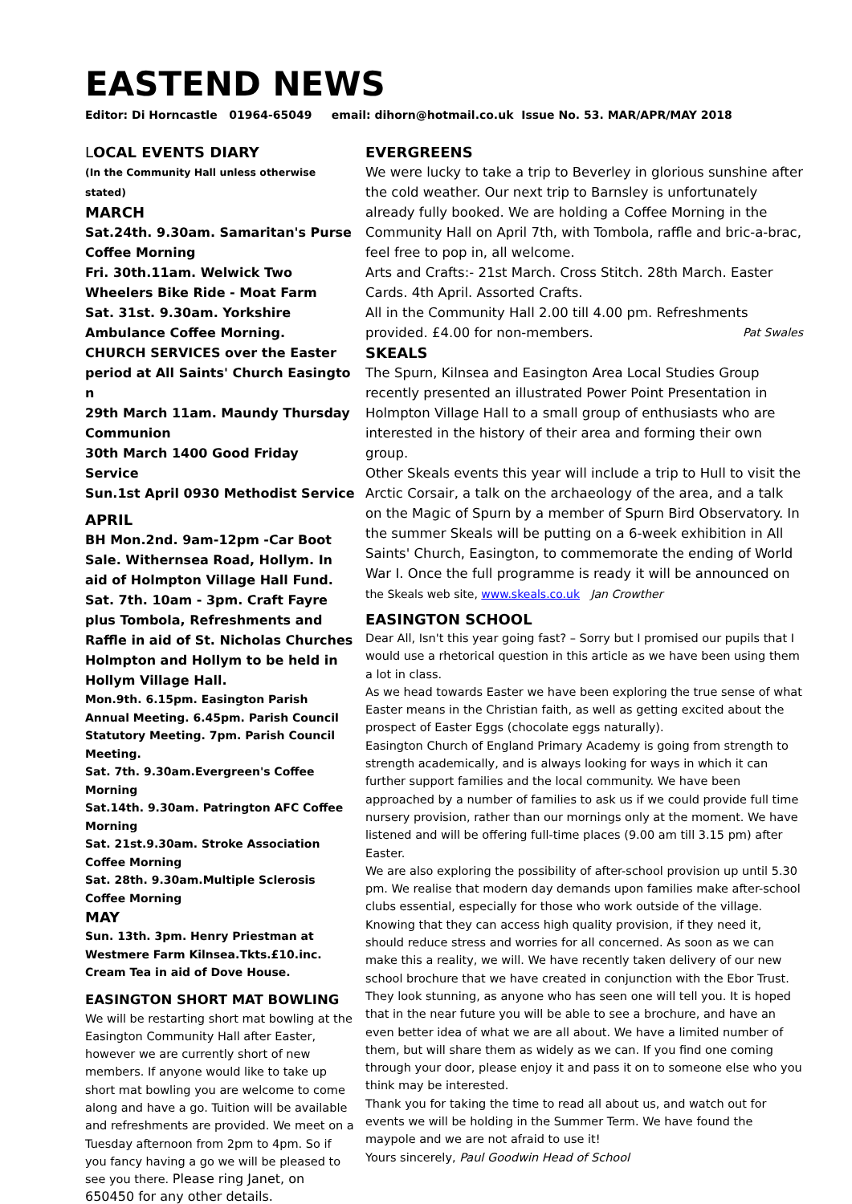EASTEND NEWS
Editor: Di Horncastle 01964-65049 email: dihorn@hotmail.co.uk Issue No. 53. MAR/APR/MAY 2018
LOCAL EVENTS DIARY
(In the Community Hall unless otherwise stated)
MARCH
Sat.24th. 9.30am. Samaritan's Purse Coffee Morning
Fri. 30th.11am. Welwick Two Wheelers Bike Ride - Moat Farm
Sat. 31st. 9.30am. Yorkshire Ambulance Coffee Morning.
CHURCH SERVICES over the Easter period at All Saints' Church Easingto n
29th March 11am. Maundy Thursday Communion
30th March 1400 Good Friday Service
Sun.1st April 0930 Methodist Service
APRIL
BH Mon.2nd. 9am-12pm -Car Boot Sale. Withernsea Road, Hollym. In aid of Holmpton Village Hall Fund.
Sat. 7th. 10am - 3pm. Craft Fayre plus Tombola, Refreshments and Raffle in aid of St. Nicholas Churches Holmpton and Hollym to be held in Hollym Village Hall.
Mon.9th. 6.15pm. Easington Parish Annual Meeting. 6.45pm. Parish Council Statutory Meeting. 7pm. Parish Council Meeting.
Sat. 7th. 9.30am.Evergreen's Coffee Morning
Sat.14th. 9.30am. Patrington AFC Coffee Morning
Sat. 21st.9.30am. Stroke Association Coffee Morning
Sat. 28th. 9.30am.Multiple Sclerosis Coffee Morning
MAY
Sun. 13th. 3pm. Henry Priestman at Westmere Farm Kilnsea.Tkts.£10.inc. Cream Tea in aid of Dove House.
EASINGTON SHORT MAT BOWLING
We will be restarting short mat bowling at the Easington Community Hall after Easter, however we are currently short of new members. If anyone would like to take up short mat bowling you are welcome to come along and have a go. Tuition will be available and refreshments are provided. We meet on a Tuesday afternoon from 2pm to 4pm. So if you fancy having a go we will be pleased to see you there. Please ring Janet, on 650450 for any other details.
EVERGREENS
We were lucky to take a trip to Beverley in glorious sunshine after the cold weather. Our next trip to Barnsley is unfortunately already fully booked. We are holding a Coffee Morning in the Community Hall on April 7th, with Tombola, raffle and bric-a-brac, feel free to pop in, all welcome.
Arts and Crafts:- 21st March. Cross Stitch. 28th March. Easter Cards. 4th April. Assorted Crafts.
All in the Community Hall 2.00 till 4.00 pm. Refreshments provided. £4.00 for non-members. Pat Swales
SKEALS
The Spurn, Kilnsea and Easington Area Local Studies Group recently presented an illustrated Power Point Presentation in Holmpton Village Hall to a small group of enthusiasts who are interested in the history of their area and forming their own group.
Other Skeals events this year will include a trip to Hull to visit the Arctic Corsair, a talk on the archaeology of the area, and a talk on the Magic of Spurn by a member of Spurn Bird Observatory. In the summer Skeals will be putting on a 6-week exhibition in All Saints' Church, Easington, to commemorate the ending of World War I. Once the full programme is ready it will be announced on the Skeals web site, www.skeals.co.uk Jan Crowther
EASINGTON SCHOOL
Dear All, Isn't this year going fast? – Sorry but I promised our pupils that I would use a rhetorical question in this article as we have been using them a lot in class.
As we head towards Easter we have been exploring the true sense of what Easter means in the Christian faith, as well as getting excited about the prospect of Easter Eggs (chocolate eggs naturally).
Easington Church of England Primary Academy is going from strength to strength academically, and is always looking for ways in which it can further support families and the local community. We have been approached by a number of families to ask us if we could provide full time nursery provision, rather than our mornings only at the moment. We have listened and will be offering full-time places (9.00 am till 3.15 pm) after Easter.
We are also exploring the possibility of after-school provision up until 5.30 pm. We realise that modern day demands upon families make after-school clubs essential, especially for those who work outside of the village. Knowing that they can access high quality provision, if they need it, should reduce stress and worries for all concerned. As soon as we can make this a reality, we will. We have recently taken delivery of our new school brochure that we have created in conjunction with the Ebor Trust. They look stunning, as anyone who has seen one will tell you. It is hoped that in the near future you will be able to see a brochure, and have an even better idea of what we are all about. We have a limited number of them, but will share them as widely as we can. If you find one coming through your door, please enjoy it and pass it on to someone else who you think may be interested.
Thank you for taking the time to read all about us, and watch out for events we will be holding in the Summer Term. We have found the maypole and we are not afraid to use it!
Yours sincerely, Paul Goodwin Head of School